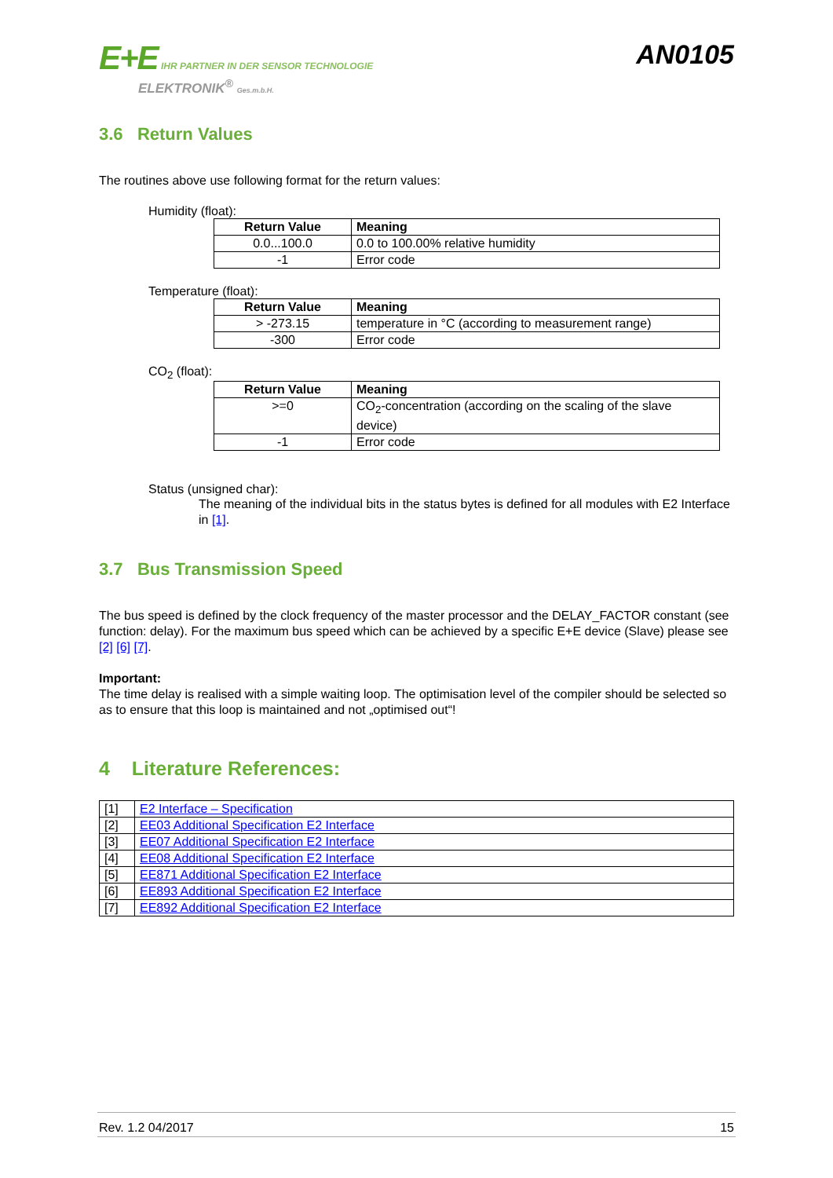E+E IHR PARTNER IN DER SENSOR TECHNOLOGIE
ELEKTRONIK<sup>®</sup> Ges.m.b.H.
AN0105
3.6 Return Values
The routines above use following format for the return values:
Humidity (float):
| Return Value | Meaning |
| --- | --- |
| 0.0...100.0 | 0.0 to 100.00% relative humidity |
| -1 | Error code |
Temperature (float):
| Return Value | Meaning |
| --- | --- |
| > -273.15 | temperature in °C (according to measurement range) |
| -300 | Error code |
CO<sub>2</sub> (float):
| Return Value | Meaning |
| --- | --- |
| >=0 | CO<sub>2</sub>-concentration (according on the scaling of the slave device) |
| -1 | Error code |
Status (unsigned char):
The meaning of the individual bits in the status bytes is defined for all modules with E2 Interface in [1].
3.7 Bus Transmission Speed
The bus speed is defined by the clock frequency of the master processor and the DELAY_FACTOR constant (see function: delay). For the maximum bus speed which can be achieved by a specific E+E device (Slave) please see [2] [6] [7].
Important:
The time delay is realised with a simple waiting loop. The optimisation level of the compiler should be selected so as to ensure that this loop is maintained and not „optimised out“!
4 Literature References:
| [1] | E2 Interface – Specification |
| [2] | EE03 Additional Specification E2 Interface |
| [3] | EE07 Additional Specification E2 Interface |
| [4] | EE08 Additional Specification E2 Interface |
| [5] | EE871 Additional Specification E2 Interface |
| [6] | EE893 Additional Specification E2 Interface |
| [7] | EE892 Additional Specification E2 Interface |
Rev. 1.2 04/2017 15